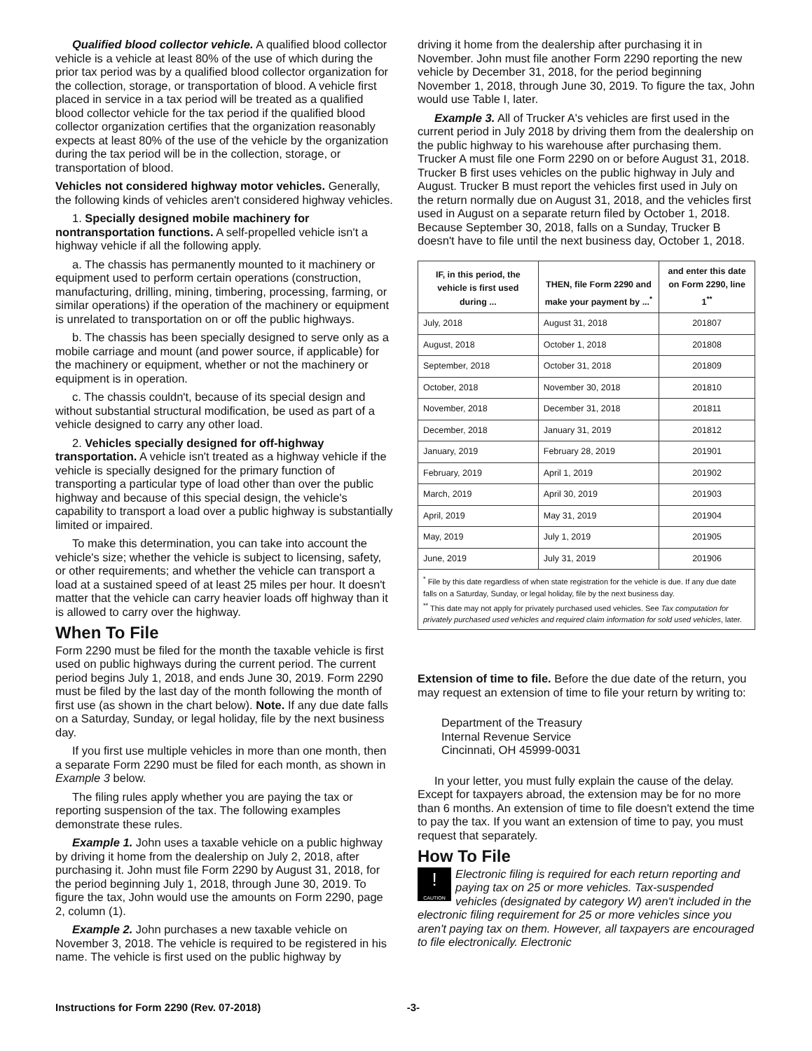Qualified blood collector vehicle. A qualified blood collector vehicle is a vehicle at least 80% of the use of which during the prior tax period was by a qualified blood collector organization for the collection, storage, or transportation of blood. A vehicle first placed in service in a tax period will be treated as a qualified blood collector vehicle for the tax period if the qualified blood collector organization certifies that the organization reasonably expects at least 80% of the use of the vehicle by the organization during the tax period will be in the collection, storage, or transportation of blood.
Vehicles not considered highway motor vehicles. Generally, the following kinds of vehicles aren't considered highway vehicles.
1. Specially designed mobile machinery for nontransportation functions. A self-propelled vehicle isn't a highway vehicle if all the following apply.
a. The chassis has permanently mounted to it machinery or equipment used to perform certain operations (construction, manufacturing, drilling, mining, timbering, processing, farming, or similar operations) if the operation of the machinery or equipment is unrelated to transportation on or off the public highways.
b. The chassis has been specially designed to serve only as a mobile carriage and mount (and power source, if applicable) for the machinery or equipment, whether or not the machinery or equipment is in operation.
c. The chassis couldn't, because of its special design and without substantial structural modification, be used as part of a vehicle designed to carry any other load.
2. Vehicles specially designed for off-highway transportation. A vehicle isn't treated as a highway vehicle if the vehicle is specially designed for the primary function of transporting a particular type of load other than over the public highway and because of this special design, the vehicle's capability to transport a load over a public highway is substantially limited or impaired.
To make this determination, you can take into account the vehicle's size; whether the vehicle is subject to licensing, safety, or other requirements; and whether the vehicle can transport a load at a sustained speed of at least 25 miles per hour. It doesn't matter that the vehicle can carry heavier loads off highway than it is allowed to carry over the highway.
When To File
Form 2290 must be filed for the month the taxable vehicle is first used on public highways during the current period. The current period begins July 1, 2018, and ends June 30, 2019. Form 2290 must be filed by the last day of the month following the month of first use (as shown in the chart below). Note. If any due date falls on a Saturday, Sunday, or legal holiday, file by the next business day.
If you first use multiple vehicles in more than one month, then a separate Form 2290 must be filed for each month, as shown in Example 3 below.
The filing rules apply whether you are paying the tax or reporting suspension of the tax. The following examples demonstrate these rules.
Example 1. John uses a taxable vehicle on a public highway by driving it home from the dealership on July 2, 2018, after purchasing it. John must file Form 2290 by August 31, 2018, for the period beginning July 1, 2018, through June 30, 2019. To figure the tax, John would use the amounts on Form 2290, page 2, column (1).
Example 2. John purchases a new taxable vehicle on November 3, 2018. The vehicle is required to be registered in his name. The vehicle is first used on the public highway by
driving it home from the dealership after purchasing it in November. John must file another Form 2290 reporting the new vehicle by December 31, 2018, for the period beginning November 1, 2018, through June 30, 2019. To figure the tax, John would use Table I, later.
Example 3. All of Trucker A's vehicles are first used in the current period in July 2018 by driving them from the dealership on the public highway to his warehouse after purchasing them. Trucker A must file one Form 2290 on or before August 31, 2018. Trucker B first uses vehicles on the public highway in July and August. Trucker B must report the vehicles first used in July on the return normally due on August 31, 2018, and the vehicles first used in August on a separate return filed by October 1, 2018. Because September 30, 2018, falls on a Sunday, Trucker B doesn't have to file until the next business day, October 1, 2018.
| IF, in this period, the vehicle is first used during ... | THEN, file Form 2290 and make your payment by ...<sup>*</sup> | and enter this date on Form 2290, line 1<sup>**</sup> |
| --- | --- | --- |
| July, 2018 | August 31, 2018 | 201807 |
| August, 2018 | October 1, 2018 | 201808 |
| September, 2018 | October 31, 2018 | 201809 |
| October, 2018 | November 30, 2018 | 201810 |
| November, 2018 | December 31, 2018 | 201811 |
| December, 2018 | January 31, 2019 | 201812 |
| January, 2019 | February 28, 2019 | 201901 |
| February, 2019 | April 1, 2019 | 201902 |
| March, 2019 | April 30, 2019 | 201903 |
| April, 2019 | May 31, 2019 | 201904 |
| May, 2019 | July 1, 2019 | 201905 |
| June, 2019 | July 31, 2019 | 201906 |
| <sup>*</sup> File by this date regardless of when state registration for the vehicle is due. If any due date falls on a Saturday, Sunday, or legal holiday, file by the next business day. <sup>**</sup> This date may not apply for privately purchased used vehicles. See Tax computation for privately purchased used vehicles and required claim information for sold used vehicles , later. | | |
Extension of time to file. Before the due date of the return, you may request an extension of time to file your return by writing to:
Department of the Treasury
Internal Revenue Service
Cincinnati, OH 45999-0031
In your letter, you must fully explain the cause of the delay. Except for taxpayers abroad, the extension may be for no more than 6 months. An extension of time to file doesn't extend the time to pay the tax. If you want an extension of time to pay, you must request that separately.
How To File
!
CAUTION Electronic filing is required for each return reporting and paying tax on 25 or more vehicles. Tax-suspended vehicles (designated by category W) aren't included in the electronic filing requirement for 25 or more vehicles since you aren't paying tax on them. However, all taxpayers are encouraged to file electronically. Electronic
Instructions for Form 2290 (Rev. 07-2018) -3-